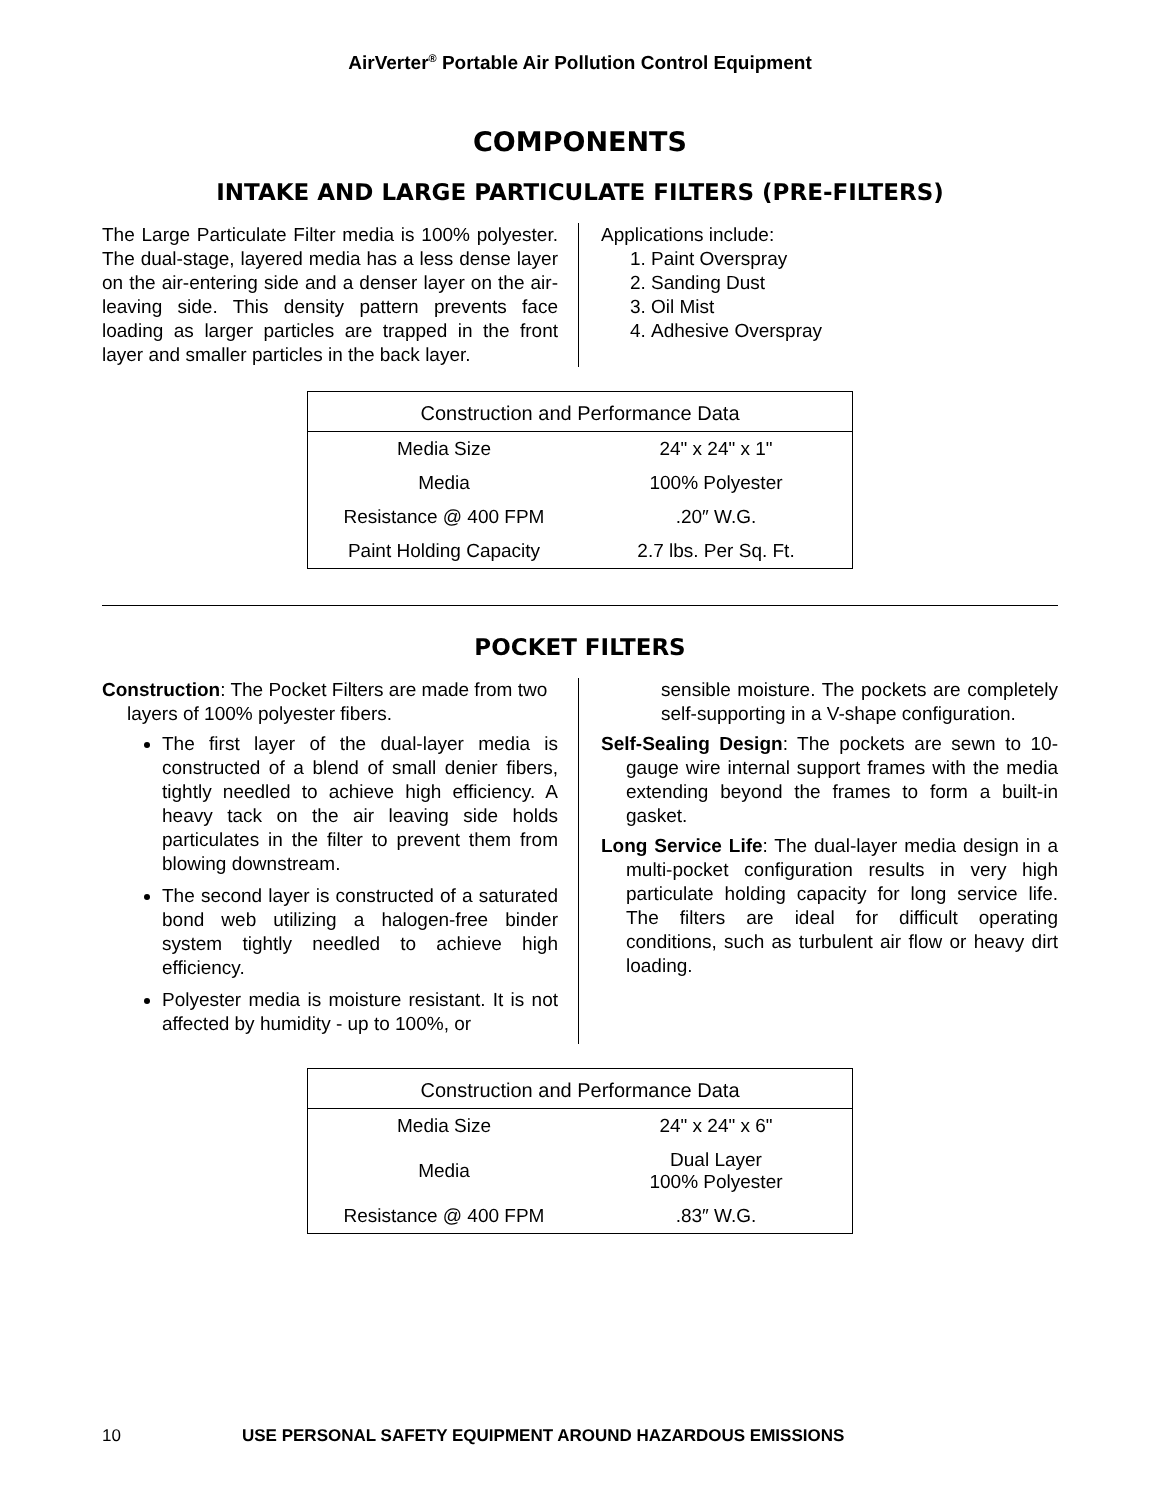AirVerter<sup>®</sup> Portable Air Pollution Control Equipment
COMPONENTS
INTAKE AND LARGE PARTICULATE FILTERS (PRE-FILTERS)
The Large Particulate Filter media is 100% polyester. The dual-stage, layered media has a less dense layer on the air-entering side and a denser layer on the air-leaving side. This density pattern prevents face loading as larger particles are trapped in the front layer and smaller particles in the back layer.
Applications include:
1. Paint Overspray
2. Sanding Dust
3. Oil Mist
4. Adhesive Overspray
| Construction and Performance Data | |
| --- | --- |
| Media Size | 24" x 24" x 1" |
| Media | 100% Polyester |
| Resistance @ 400 FPM | .20″ W.G. |
| Paint Holding Capacity | 2.7 lbs. Per Sq. Ft. |
POCKET FILTERS
Construction: The Pocket Filters are made from two layers of 100% polyester fibers.
The first layer of the dual-layer media is constructed of a blend of small denier fibers, tightly needled to achieve high efficiency. A heavy tack on the air leaving side holds particulates in the filter to prevent them from blowing downstream.
The second layer is constructed of a saturated bond web utilizing a halogen-free binder system tightly needled to achieve high efficiency.
Polyester media is moisture resistant. It is not affected by humidity - up to 100%, or
sensible moisture. The pockets are completely self-supporting in a V-shape configuration.
Self-Sealing Design: The pockets are sewn to 10-gauge wire internal support frames with the media extending beyond the frames to form a built-in gasket.
Long Service Life: The dual-layer media design in a multi-pocket configuration results in very high particulate holding capacity for long service life. The filters are ideal for difficult operating conditions, such as turbulent air flow or heavy dirt loading.
| Construction and Performance Data | |
| --- | --- |
| Media Size | 24" x 24" x 6" |
| Media | Dual Layer 100% Polyester |
| Resistance @ 400 FPM | .83″ W.G. |
10 USE PERSONAL SAFETY EQUIPMENT AROUND HAZARDOUS EMISSIONS